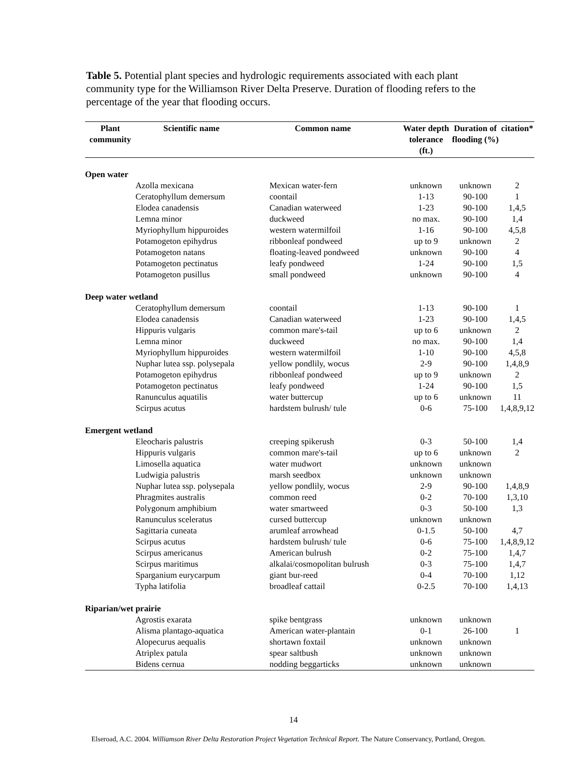Table 5. Potential plant species and hydrologic requirements associated with each plant community type for the Williamson River Delta Preserve. Duration of flooding refers to the percentage of the year that flooding occurs.
| Plant community | Scientific name | Common name | Water depth tolerance (ft.) | Duration of flooding (%) | citation* |
| --- | --- | --- | --- | --- | --- |
| Open water | | | | | |
| | Azolla mexicana | Mexican water-fern | unknown | unknown | 2 |
| | Ceratophyllum demersum | coontail | 1-13 | 90-100 | 1 |
| | Elodea canadensis | Canadian waterweed | 1-23 | 90-100 | 1,4,5 |
| | Lemna minor | duckweed | no max. | 90-100 | 1,4 |
| | Myriophyllum hippuroides | western watermilfoil | 1-16 | 90-100 | 4,5,8 |
| | Potamogeton epihydrus | ribbonleaf pondweed | up to 9 | unknown | 2 |
| | Potamogeton natans | floating-leaved pondweed | unknown | 90-100 | 4 |
| | Potamogeton pectinatus | leafy pondweed | 1-24 | 90-100 | 1,5 |
| | Potamogeton pusillus | small pondweed | unknown | 90-100 | 4 |
| Deep water wetland | | | | | |
| | Ceratophyllum demersum | coontail | 1-13 | 90-100 | 1 |
| | Elodea canadensis | Canadian waterweed | 1-23 | 90-100 | 1,4,5 |
| | Hippuris vulgaris | common mare's-tail | up to 6 | unknown | 2 |
| | Lemna minor | duckweed | no max. | 90-100 | 1,4 |
| | Myriophyllum hippuroides | western watermilfoil | 1-10 | 90-100 | 4,5,8 |
| | Nuphar lutea ssp. polysepala | yellow pondlily, wocus | 2-9 | 90-100 | 1,4,8,9 |
| | Potamogeton epihydrus | ribbonleaf pondweed | up to 9 | unknown | 2 |
| | Potamogeton pectinatus | leafy pondweed | 1-24 | 90-100 | 1,5 |
| | Ranunculus aquatilis | water buttercup | up to 6 | unknown | 11 |
| | Scirpus acutus | hardstem bulrush/ tule | 0-6 | 75-100 | 1,4,8,9,12 |
| Emergent wetland | | | | | |
| | Eleocharis palustris | creeping spikerush | 0-3 | 50-100 | 1,4 |
| | Hippuris vulgaris | common mare's-tail | up to 6 | unknown | 2 |
| | Limosella aquatica | water mudwort | unknown | unknown | |
| | Ludwigia palustris | marsh seedbox | unknown | unknown | |
| | Nuphar lutea ssp. polysepala | yellow pondlily, wocus | 2-9 | 90-100 | 1,4,8,9 |
| | Phragmites australis | common reed | 0-2 | 70-100 | 1,3,10 |
| | Polygonum amphibium | water smartweed | 0-3 | 50-100 | 1,3 |
| | Ranunculus sceleratus | cursed buttercup | unknown | unknown | |
| | Sagittaria cuneata | arumleaf arrowhead | 0-1.5 | 50-100 | 4,7 |
| | Scirpus acutus | hardstem bulrush/ tule | 0-6 | 75-100 | 1,4,8,9,12 |
| | Scirpus americanus | American bulrush | 0-2 | 75-100 | 1,4,7 |
| | Scirpus maritimus | alkalai/cosmopolitan bulrush | 0-3 | 75-100 | 1,4,7 |
| | Sparganium eurycarpum | giant bur-reed | 0-4 | 70-100 | 1,12 |
| | Typha latifolia | broadleaf cattail | 0-2.5 | 70-100 | 1,4,13 |
| Riparian/wet prairie | | | | | |
| | Agrostis exarata | spike bentgrass | unknown | unknown | |
| | Alisma plantago-aquatica | American water-plantain | 0-1 | 26-100 | 1 |
| | Alopecurus aequalis | shortawn foxtail | unknown | unknown | |
| | Atriplex patula | spear saltbush | unknown | unknown | |
| | Bidens cernua | nodding beggarticks | unknown | unknown | |
14
Elseroad, A.C. 2004. Williamson River Delta Restoration Project Vegetation Technical Report. The Nature Conservancy, Portland, Oregon.